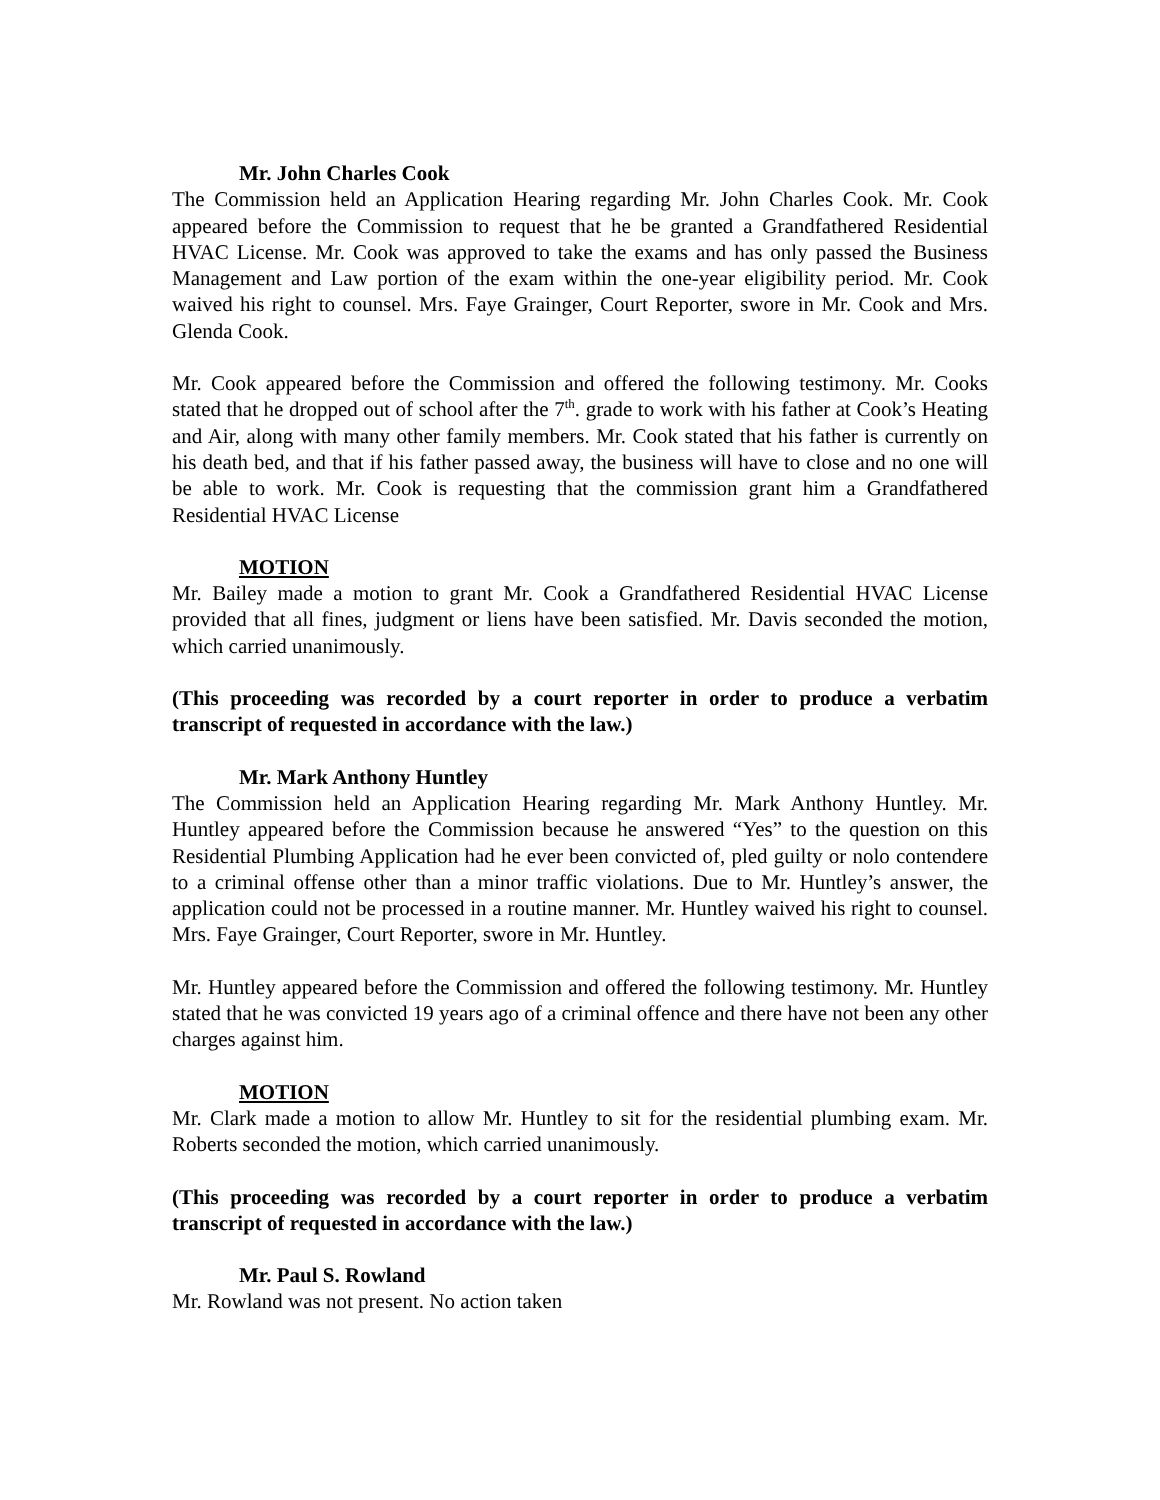Mr. John Charles Cook
The Commission held an Application Hearing regarding Mr. John Charles Cook. Mr. Cook appeared before the Commission to request that he be granted a Grandfathered Residential HVAC License. Mr. Cook was approved to take the exams and has only passed the Business Management and Law portion of the exam within the one-year eligibility period. Mr. Cook waived his right to counsel. Mrs. Faye Grainger, Court Reporter, swore in Mr. Cook and Mrs. Glenda Cook.
Mr. Cook appeared before the Commission and offered the following testimony. Mr. Cooks stated that he dropped out of school after the 7<sup>th</sup>. grade to work with his father at Cook’s Heating and Air, along with many other family members. Mr. Cook stated that his father is currently on his death bed, and that if his father passed away, the business will have to close and no one will be able to work. Mr. Cook is requesting that the commission grant him a Grandfathered Residential HVAC License
MOTION
Mr. Bailey made a motion to grant Mr. Cook a Grandfathered Residential HVAC License provided that all fines, judgment or liens have been satisfied. Mr. Davis seconded the motion, which carried unanimously.
(This proceeding was recorded by a court reporter in order to produce a verbatim transcript of requested in accordance with the law.)
Mr. Mark Anthony Huntley
The Commission held an Application Hearing regarding Mr. Mark Anthony Huntley. Mr. Huntley appeared before the Commission because he answered “Yes” to the question on this Residential Plumbing Application had he ever been convicted of, pled guilty or nolo contendere to a criminal offense other than a minor traffic violations. Due to Mr. Huntley’s answer, the application could not be processed in a routine manner. Mr. Huntley waived his right to counsel. Mrs. Faye Grainger, Court Reporter, swore in Mr. Huntley.
Mr. Huntley appeared before the Commission and offered the following testimony. Mr. Huntley stated that he was convicted 19 years ago of a criminal offence and there have not been any other charges against him.
MOTION
Mr. Clark made a motion to allow Mr. Huntley to sit for the residential plumbing exam. Mr. Roberts seconded the motion, which carried unanimously.
(This proceeding was recorded by a court reporter in order to produce a verbatim transcript of requested in accordance with the law.)
Mr. Paul S. Rowland
Mr. Rowland was not present. No action taken